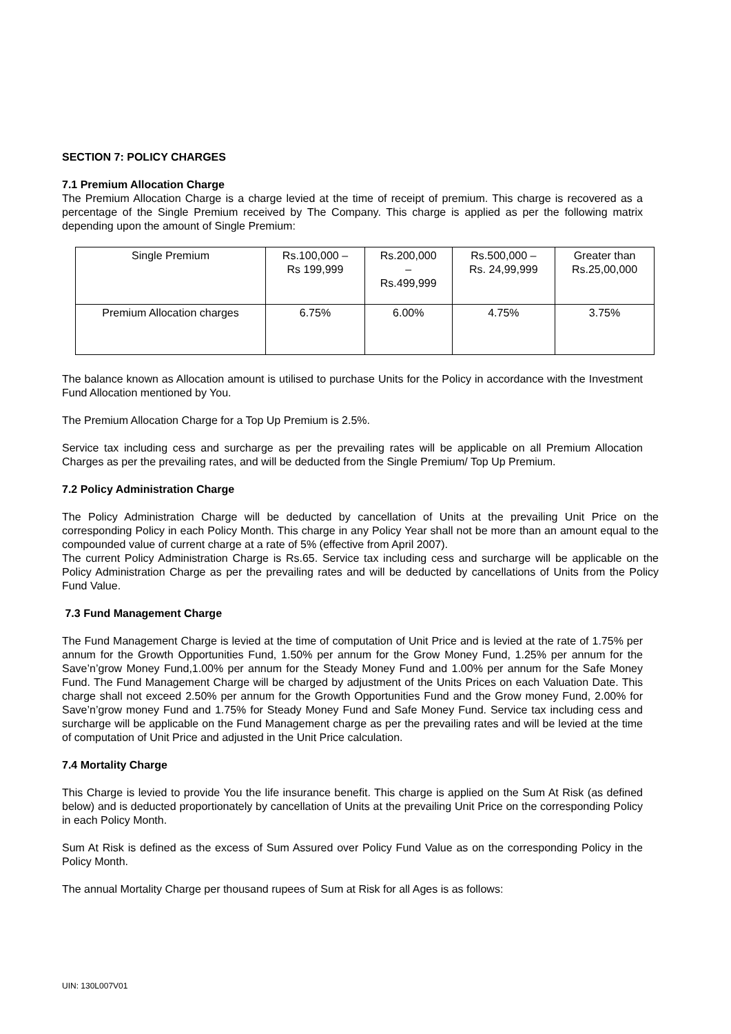SECTION 7: POLICY CHARGES
7.1 Premium Allocation Charge
The Premium Allocation Charge is a charge levied at the time of receipt of premium. This charge is recovered as a percentage of the Single Premium received by The Company. This charge is applied as per the following matrix depending upon the amount of Single Premium:
| Single Premium | Rs.100,000 – Rs 199,999 | Rs.200,000 – Rs.499,999 | Rs.500,000 – Rs. 24,99,999 | Greater than Rs.25,00,000 |
| Premium Allocation charges | 6.75% | 6.00% | 4.75% | 3.75% |
The balance known as Allocation amount is utilised to purchase Units for the Policy in accordance with the Investment Fund Allocation mentioned by You.
The Premium Allocation Charge for a Top Up Premium is 2.5%.
Service tax including cess and surcharge as per the prevailing rates will be applicable on all Premium Allocation Charges as per the prevailing rates, and will be deducted from the Single Premium/ Top Up Premium.
7.2 Policy Administration Charge
The Policy Administration Charge will be deducted by cancellation of Units at the prevailing Unit Price on the corresponding Policy in each Policy Month. This charge in any Policy Year shall not be more than an amount equal to the compounded value of current charge at a rate of 5% (effective from April 2007).
The current Policy Administration Charge is Rs.65. Service tax including cess and surcharge will be applicable on the Policy Administration Charge as per the prevailing rates and will be deducted by cancellations of Units from the Policy Fund Value.
7.3 Fund Management Charge
The Fund Management Charge is levied at the time of computation of Unit Price and is levied at the rate of 1.75% per annum for the Growth Opportunities Fund, 1.50% per annum for the Grow Money Fund, 1.25% per annum for the Save’n’grow Money Fund,1.00% per annum for the Steady Money Fund and 1.00% per annum for the Safe Money Fund. The Fund Management Charge will be charged by adjustment of the Units Prices on each Valuation Date. This charge shall not exceed 2.50% per annum for the Growth Opportunities Fund and the Grow money Fund, 2.00% for Save’n’grow money Fund and 1.75% for Steady Money Fund and Safe Money Fund. Service tax including cess and surcharge will be applicable on the Fund Management charge as per the prevailing rates and will be levied at the time of computation of Unit Price and adjusted in the Unit Price calculation.
7.4 Mortality Charge
This Charge is levied to provide You the life insurance benefit. This charge is applied on the Sum At Risk (as defined below) and is deducted proportionately by cancellation of Units at the prevailing Unit Price on the corresponding Policy in each Policy Month.
Sum At Risk is defined as the excess of Sum Assured over Policy Fund Value as on the corresponding Policy in the Policy Month.
The annual Mortality Charge per thousand rupees of Sum at Risk for all Ages is as follows:
UIN: 130L007V01